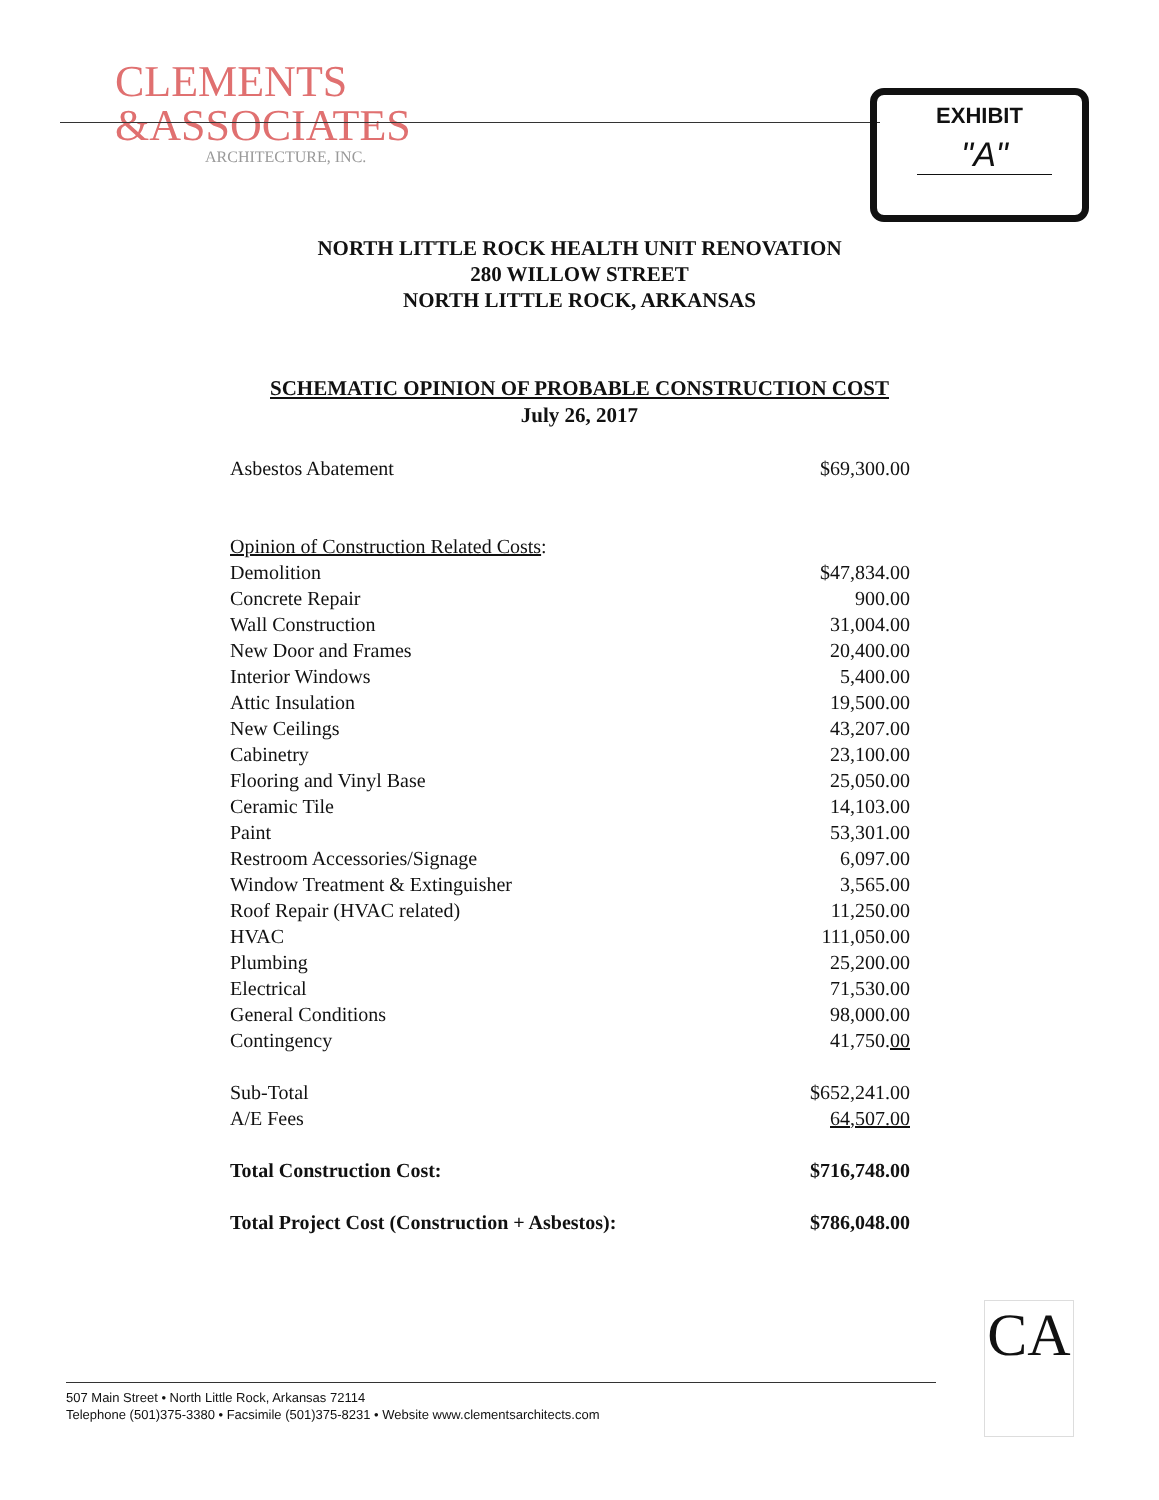CLEMENTS
&ASSOCIATES
ARCHITECTURE, INC.
EXHIBIT
"A"
NORTH LITTLE ROCK HEALTH UNIT RENOVATION
280 WILLOW STREET
NORTH LITTLE ROCK, ARKANSAS
SCHEMATIC OPINION OF PROBABLE CONSTRUCTION COST
July 26, 2017
| Asbestos Abatement | $69,300.00 |
| Opinion of Construction Related Costs : | |
| Demolition | $47,834.00 |
| Concrete Repair | 900.00 |
| Wall Construction | 31,004.00 |
| New Door and Frames | 20,400.00 |
| Interior Windows | 5,400.00 |
| Attic Insulation | 19,500.00 |
| New Ceilings | 43,207.00 |
| Cabinetry | 23,100.00 |
| Flooring and Vinyl Base | 25,050.00 |
| Ceramic Tile | 14,103.00 |
| Paint | 53,301.00 |
| Restroom Accessories/Signage | 6,097.00 |
| Window Treatment & Extinguisher | 3,565.00 |
| Roof Repair (HVAC related) | 11,250.00 |
| HVAC | 111,050.00 |
| Plumbing | 25,200.00 |
| Electrical | 71,530.00 |
| General Conditions | 98,000.00 |
| Contingency | 41,750. 00 |
| Sub-Total | $652,241.00 |
| A/E Fees | 64,507.00 |
| Total Construction Cost: | $716,748.00 |
| Total Project Cost (Construction + Asbestos): | $786,048.00 |
CA
507 Main Street • North Little Rock, Arkansas 72114
Telephone (501)375-3380 • Facsimile (501)375-8231 • Website www.clementsarchitects.com